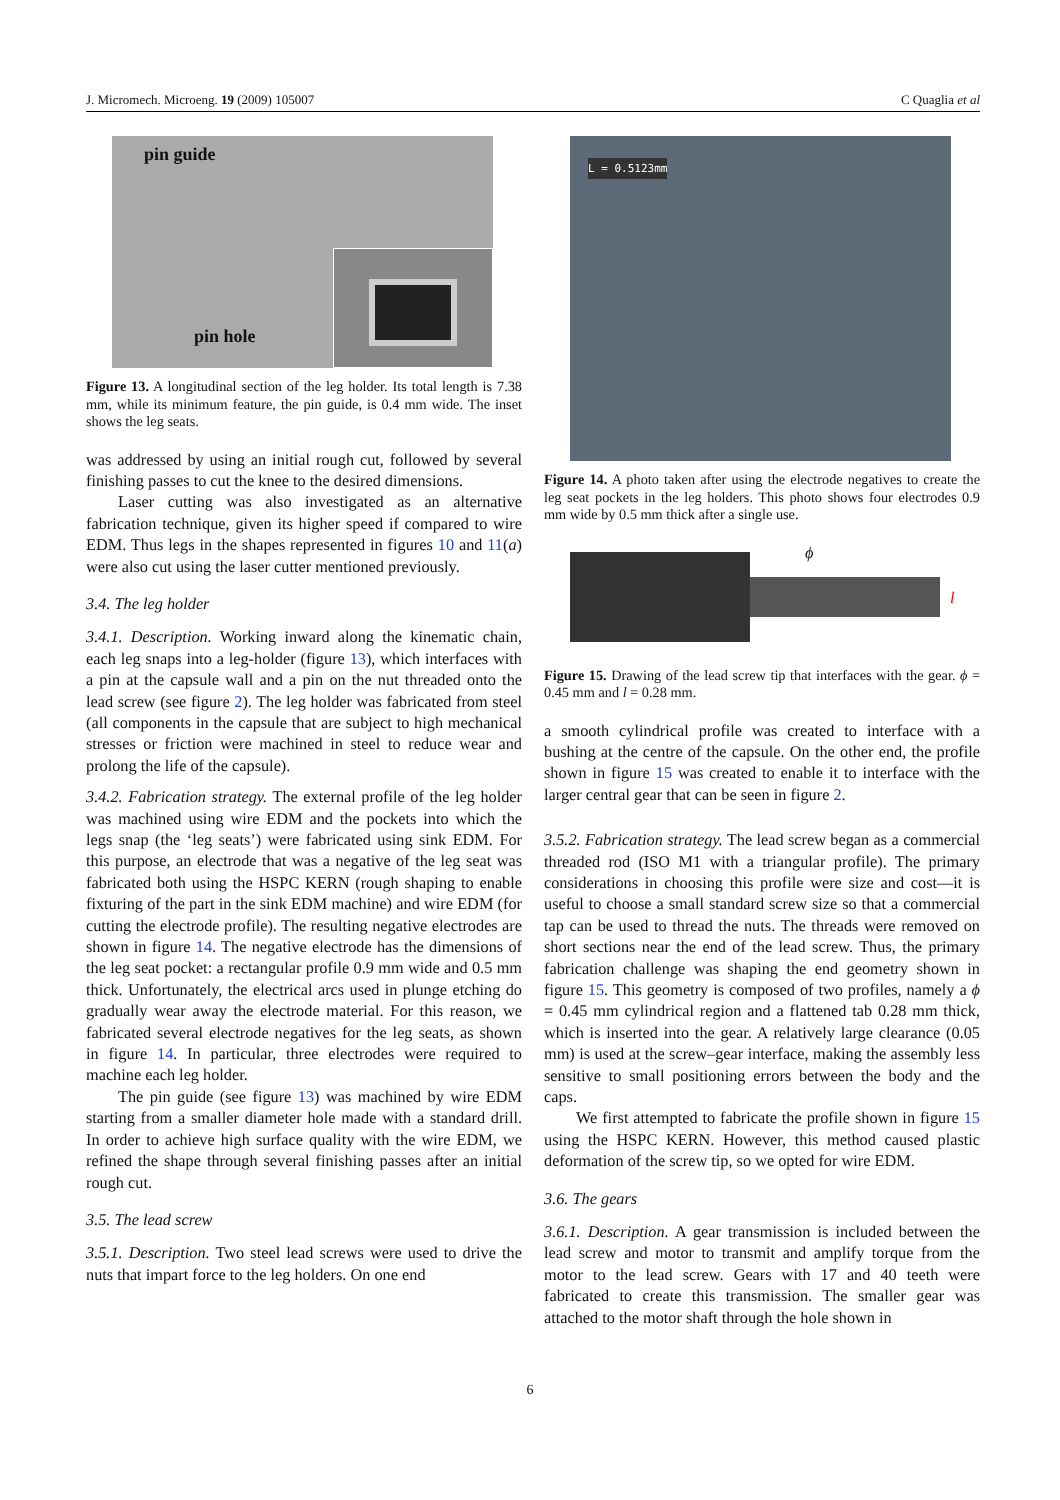J. Micromech. Microeng. 19 (2009) 105007 C Quaglia et al
pin guide
pin hole
Figure 13. A longitudinal section of the leg holder. Its total length is 7.38 mm, while its minimum feature, the pin guide, is 0.4 mm wide. The inset shows the leg seats.
was addressed by using an initial rough cut, followed by several finishing passes to cut the knee to the desired dimensions.
Laser cutting was also investigated as an alternative fabrication technique, given its higher speed if compared to wire EDM. Thus legs in the shapes represented in figures 10 and 11(a) were also cut using the laser cutter mentioned previously.
3.4. The leg holder
3.4.1. Description. Working inward along the kinematic chain, each leg snaps into a leg-holder (figure 13), which interfaces with a pin at the capsule wall and a pin on the nut threaded onto the lead screw (see figure 2). The leg holder was fabricated from steel (all components in the capsule that are subject to high mechanical stresses or friction were machined in steel to reduce wear and prolong the life of the capsule).
3.4.2. Fabrication strategy. The external profile of the leg holder was machined using wire EDM and the pockets into which the legs snap (the ‘leg seats’) were fabricated using sink EDM. For this purpose, an electrode that was a negative of the leg seat was fabricated both using the HSPC KERN (rough shaping to enable fixturing of the part in the sink EDM machine) and wire EDM (for cutting the electrode profile). The resulting negative electrodes are shown in figure 14. The negative electrode has the dimensions of the leg seat pocket: a rectangular profile 0.9 mm wide and 0.5 mm thick. Unfortunately, the electrical arcs used in plunge etching do gradually wear away the electrode material. For this reason, we fabricated several electrode negatives for the leg seats, as shown in figure 14. In particular, three electrodes were required to machine each leg holder.
The pin guide (see figure 13) was machined by wire EDM starting from a smaller diameter hole made with a standard drill. In order to achieve high surface quality with the wire EDM, we refined the shape through several finishing passes after an initial rough cut.
3.5. The lead screw
3.5.1. Description. Two steel lead screws were used to drive the nuts that impart force to the leg holders. On one end
L = 0.5123mm
Figure 14. A photo taken after using the electrode negatives to create the leg seat pockets in the leg holders. This photo shows four electrodes 0.9 mm wide by 0.5 mm thick after a single use.
ϕ
l
Figure 15. Drawing of the lead screw tip that interfaces with the gear. ϕ = 0.45 mm and l = 0.28 mm.
a smooth cylindrical profile was created to interface with a bushing at the centre of the capsule. On the other end, the profile shown in figure 15 was created to enable it to interface with the larger central gear that can be seen in figure 2.
3.5.2. Fabrication strategy. The lead screw began as a commercial threaded rod (ISO M1 with a triangular profile). The primary considerations in choosing this profile were size and cost—it is useful to choose a small standard screw size so that a commercial tap can be used to thread the nuts. The threads were removed on short sections near the end of the lead screw. Thus, the primary fabrication challenge was shaping the end geometry shown in figure 15. This geometry is composed of two profiles, namely a ϕ = 0.45 mm cylindrical region and a flattened tab 0.28 mm thick, which is inserted into the gear. A relatively large clearance (0.05 mm) is used at the screw–gear interface, making the assembly less sensitive to small positioning errors between the body and the caps.
We first attempted to fabricate the profile shown in figure 15 using the HSPC KERN. However, this method caused plastic deformation of the screw tip, so we opted for wire EDM.
3.6. The gears
3.6.1. Description. A gear transmission is included between the lead screw and motor to transmit and amplify torque from the motor to the lead screw. Gears with 17 and 40 teeth were fabricated to create this transmission. The smaller gear was attached to the motor shaft through the hole shown in
6